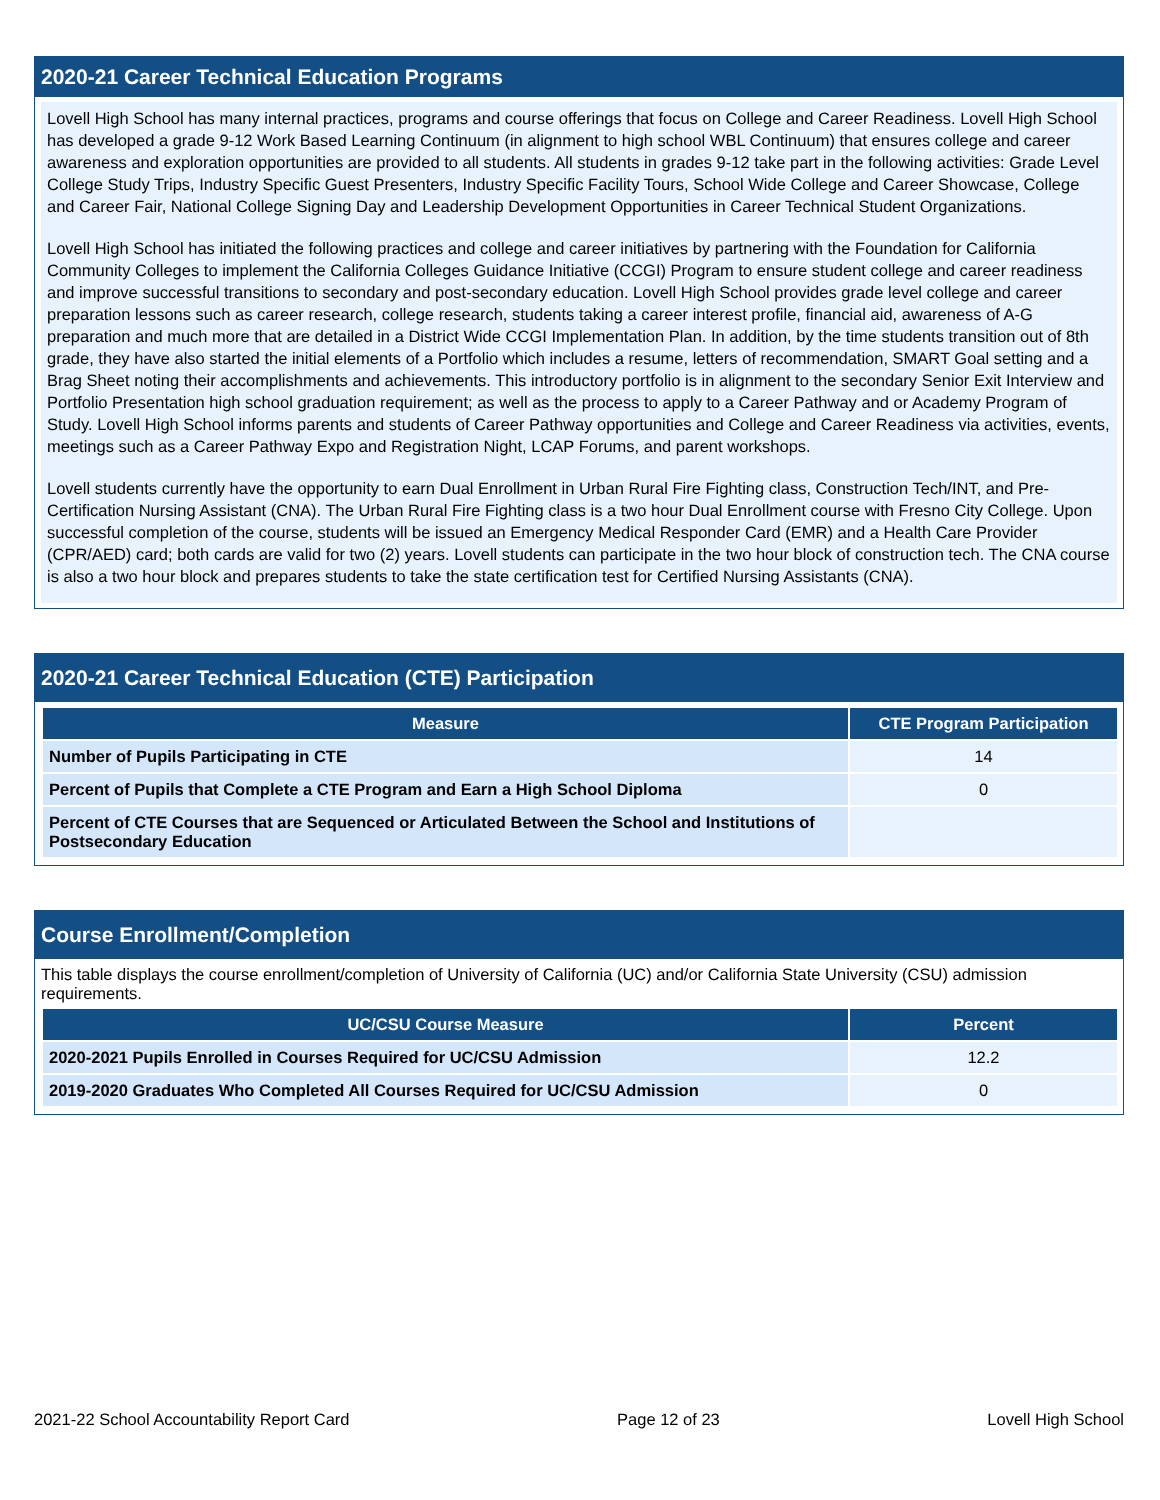2020-21 Career Technical Education Programs
Lovell High School has many internal practices, programs and course offerings that focus on College and Career Readiness. Lovell High School has developed a grade 9-12 Work Based Learning Continuum (in alignment to high school WBL Continuum) that ensures college and career awareness and exploration opportunities are provided to all students. All students in grades 9-12 take part in the following activities: Grade Level College Study Trips, Industry Specific Guest Presenters, Industry Specific Facility Tours, School Wide College and Career Showcase, College and Career Fair, National College Signing Day and Leadership Development Opportunities in Career Technical Student Organizations.
Lovell High School has initiated the following practices and college and career initiatives by partnering with the Foundation for California Community Colleges to implement the California Colleges Guidance Initiative (CCGI) Program to ensure student college and career readiness and improve successful transitions to secondary and post-secondary education. Lovell High School provides grade level college and career preparation lessons such as career research, college research, students taking a career interest profile, financial aid, awareness of A-G preparation and much more that are detailed in a District Wide CCGI Implementation Plan. In addition, by the time students transition out of 8th grade, they have also started the initial elements of a Portfolio which includes a resume, letters of recommendation, SMART Goal setting and a Brag Sheet noting their accomplishments and achievements. This introductory portfolio is in alignment to the secondary Senior Exit Interview and Portfolio Presentation high school graduation requirement; as well as the process to apply to a Career Pathway and or Academy Program of Study. Lovell High School informs parents and students of Career Pathway opportunities and College and Career Readiness via activities, events, meetings such as a Career Pathway Expo and Registration Night, LCAP Forums, and parent workshops.
Lovell students currently have the opportunity to earn Dual Enrollment in Urban Rural Fire Fighting class, Construction Tech/INT, and Pre-Certification Nursing Assistant (CNA). The Urban Rural Fire Fighting class is a two hour Dual Enrollment course with Fresno City College. Upon successful completion of the course, students will be issued an Emergency Medical Responder Card (EMR) and a Health Care Provider (CPR/AED) card; both cards are valid for two (2) years. Lovell students can participate in the two hour block of construction tech. The CNA course is also a two hour block and prepares students to take the state certification test for Certified Nursing Assistants (CNA).
2020-21 Career Technical Education (CTE) Participation
| Measure | CTE Program Participation |
| --- | --- |
| Number of Pupils Participating in CTE | 14 |
| Percent of Pupils that Complete a CTE Program and Earn a High School Diploma | 0 |
| Percent of CTE Courses that are Sequenced or Articulated Between the School and Institutions of Postsecondary Education | |
Course Enrollment/Completion
This table displays the course enrollment/completion of University of California (UC) and/or California State University (CSU) admission requirements.
| UC/CSU Course Measure | Percent |
| --- | --- |
| 2020-2021 Pupils Enrolled in Courses Required for UC/CSU Admission | 12.2 |
| 2019-2020 Graduates Who Completed All Courses Required for UC/CSU Admission | 0 |
2021-22 School Accountability Report Card Page 12 of 23 Lovell High School